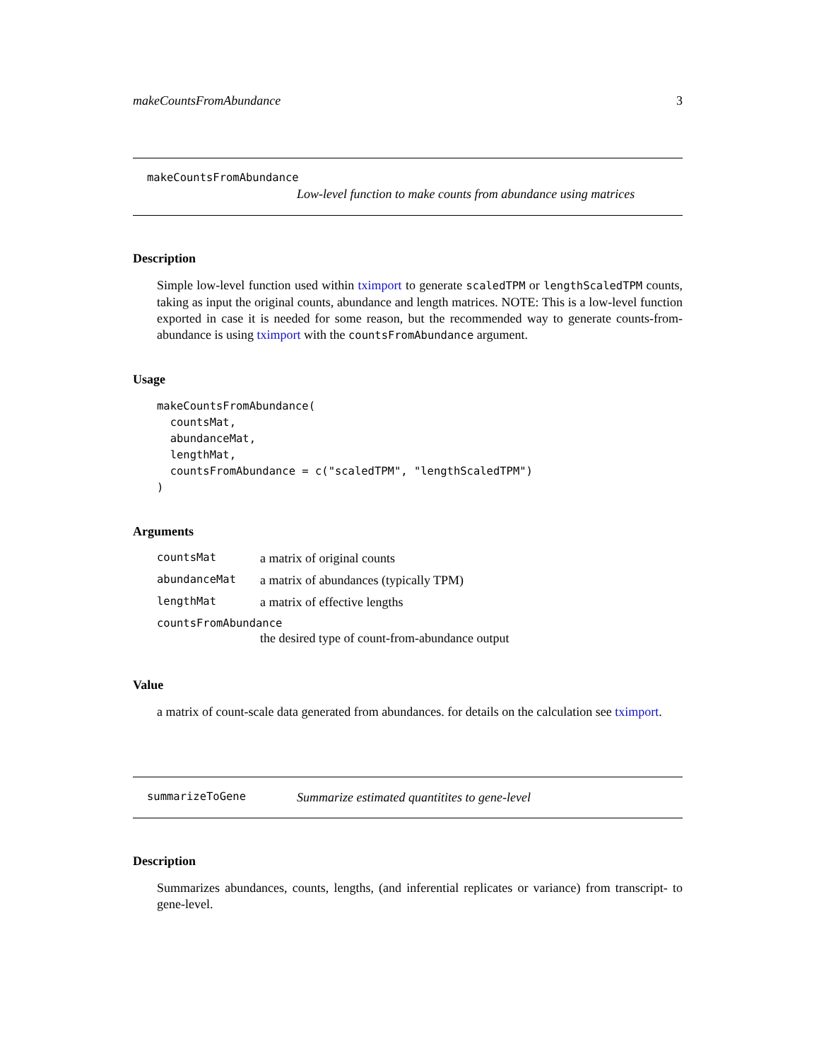makeCountsFromAbundance 3
makeCountsFromAbundance
Low-level function to make counts from abundance using matrices
Description
Simple low-level function used within tximport to generate scaledTPM or lengthScaledTPM counts, taking as input the original counts, abundance and length matrices. NOTE: This is a low-level function exported in case it is needed for some reason, but the recommended way to generate counts-from-abundance is using tximport with the countsFromAbundance argument.
Usage
makeCountsFromAbundance(
  countsMat,
  abundanceMat,
  lengthMat,
  countsFromAbundance = c("scaledTPM", "lengthScaledTPM")
)
Arguments
| countsMat | a matrix of original counts |
| abundanceMat | a matrix of abundances (typically TPM) |
| lengthMat | a matrix of effective lengths |
| countsFromAbundance | |
| | the desired type of count-from-abundance output |
Value
a matrix of count-scale data generated from abundances. for details on the calculation see tximport.
summarizeToGene Summarize estimated quantitites to gene-level
Description
Summarizes abundances, counts, lengths, (and inferential replicates or variance) from transcript- to gene-level.